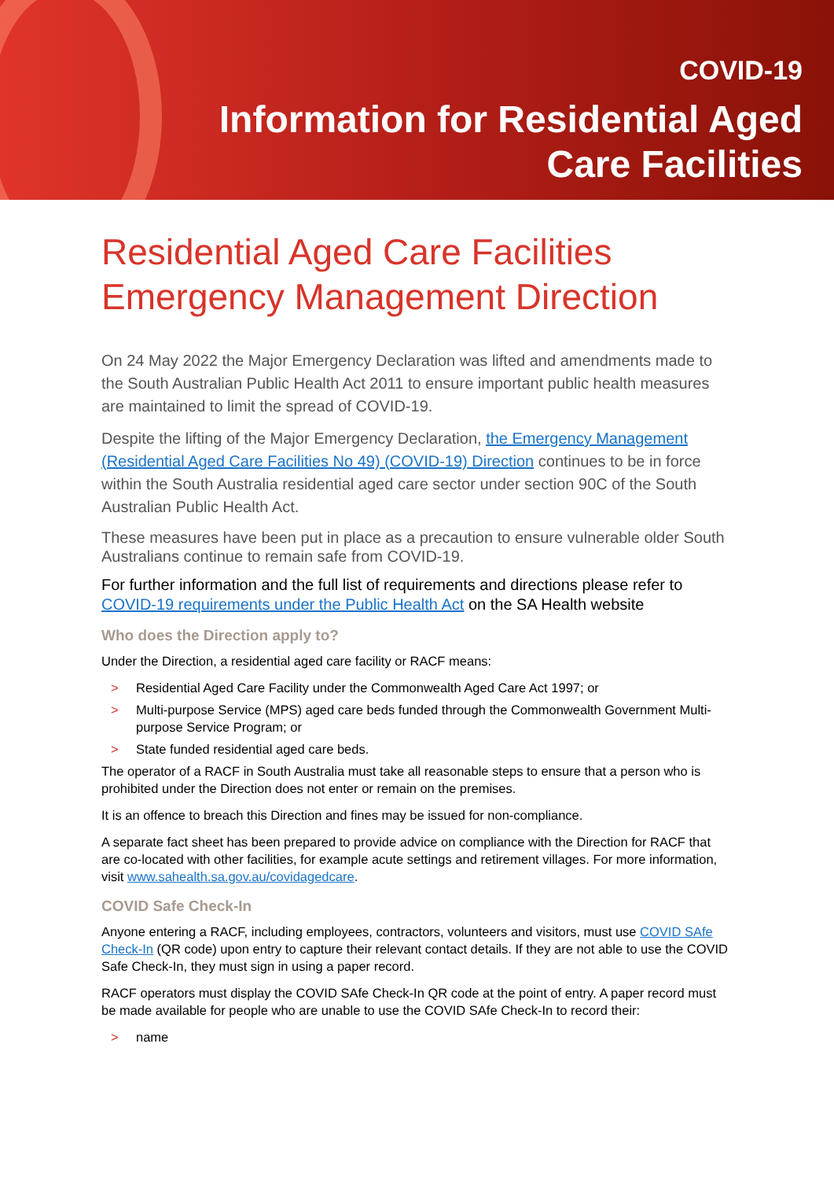COVID-19
Information for Residential Aged
Care Facilities
Residential Aged Care Facilities Emergency Management Direction
On 24 May 2022 the Major Emergency Declaration was lifted and amendments made to the South Australian Public Health Act 2011 to ensure important public health measures are maintained to limit the spread of COVID-19.
Despite the lifting of the Major Emergency Declaration, the Emergency Management (Residential Aged Care Facilities No 49) (COVID-19) Direction continues to be in force within the South Australia residential aged care sector under section 90C of the South Australian Public Health Act.
These measures have been put in place as a precaution to ensure vulnerable older South Australians continue to remain safe from COVID-19.
For further information and the full list of requirements and directions please refer to COVID-19 requirements under the Public Health Act on the SA Health website
Who does the Direction apply to?
Under the Direction, a residential aged care facility or RACF means:
> Residential Aged Care Facility under the Commonwealth Aged Care Act 1997; or
> Multi-purpose Service (MPS) aged care beds funded through the Commonwealth Government Multi-purpose Service Program; or
> State funded residential aged care beds.
The operator of a RACF in South Australia must take all reasonable steps to ensure that a person who is prohibited under the Direction does not enter or remain on the premises.
It is an offence to breach this Direction and fines may be issued for non-compliance.
A separate fact sheet has been prepared to provide advice on compliance with the Direction for RACF that are co-located with other facilities, for example acute settings and retirement villages. For more information, visit www.sahealth.sa.gov.au/covidagedcare.
COVID Safe Check-In
Anyone entering a RACF, including employees, contractors, volunteers and visitors, must use COVID SAfe Check-In (QR code) upon entry to capture their relevant contact details. If they are not able to use the COVID Safe Check-In, they must sign in using a paper record.
RACF operators must display the COVID SAfe Check-In QR code at the point of entry. A paper record must be made available for people who are unable to use the COVID SAfe Check-In to record their:
> name